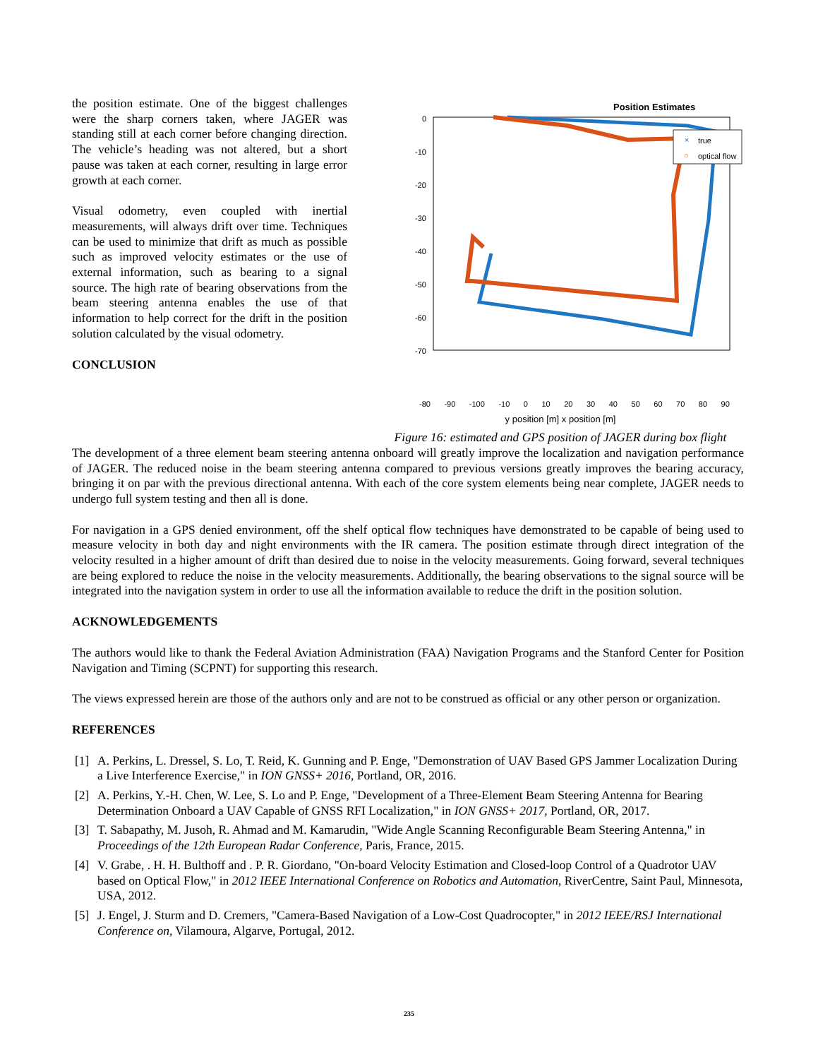the position estimate. One of the biggest challenges were the sharp corners taken, where JAGER was standing still at each corner before changing direction. The vehicle’s heading was not altered, but a short pause was taken at each corner, resulting in large error growth at each corner.
Visual odometry, even coupled with inertial measurements, will always drift over time. Techniques can be used to minimize that drift as much as possible such as improved velocity estimates or the use of external information, such as bearing to a signal source. The high rate of bearing observations from the beam steering antenna enables the use of that information to help correct for the drift in the position solution calculated by the visual odometry.
CONCLUSION
Position Estimates
×
true
○
optical flow
0
-10
-20
-30
-40
-50
-60
-70
-80 -90 -100 -10 0 10 20 30 40 50 60 70 80 90
y position [m] x position [m]
Figure 16: estimated and GPS position of JAGER during box flight
The development of a three element beam steering antenna onboard will greatly improve the localization and navigation performance of JAGER. The reduced noise in the beam steering antenna compared to previous versions greatly improves the bearing accuracy, bringing it on par with the previous directional antenna. With each of the core system elements being near complete, JAGER needs to undergo full system testing and then all is done.
For navigation in a GPS denied environment, off the shelf optical flow techniques have demonstrated to be capable of being used to measure velocity in both day and night environments with the IR camera. The position estimate through direct integration of the velocity resulted in a higher amount of drift than desired due to noise in the velocity measurements. Going forward, several techniques are being explored to reduce the noise in the velocity measurements. Additionally, the bearing observations to the signal source will be integrated into the navigation system in order to use all the information available to reduce the drift in the position solution.
ACKNOWLEDGEMENTS
The authors would like to thank the Federal Aviation Administration (FAA) Navigation Programs and the Stanford Center for Position Navigation and Timing (SCPNT) for supporting this research.
The views expressed herein are those of the authors only and are not to be construed as official or any other person or organization.
REFERENCES
[1] A. Perkins, L. Dressel, S. Lo, T. Reid, K. Gunning and P. Enge, "Demonstration of UAV Based GPS Jammer Localization During a Live Interference Exercise," in ION GNSS+ 2016, Portland, OR, 2016.
[2] A. Perkins, Y.-H. Chen, W. Lee, S. Lo and P. Enge, "Development of a Three-Element Beam Steering Antenna for Bearing Determination Onboard a UAV Capable of GNSS RFI Localization," in ION GNSS+ 2017, Portland, OR, 2017.
[3] T. Sabapathy, M. Jusoh, R. Ahmad and M. Kamarudin, "Wide Angle Scanning Reconfigurable Beam Steering Antenna," in Proceedings of the 12th European Radar Conference, Paris, France, 2015.
[4] V. Grabe, . H. H. Bulthoff and . P. R. Giordano, "On-board Velocity Estimation and Closed-loop Control of a Quadrotor UAV based on Optical Flow," in 2012 IEEE International Conference on Robotics and Automation, RiverCentre, Saint Paul, Minnesota, USA, 2012.
[5] J. Engel, J. Sturm and D. Cremers, "Camera-Based Navigation of a Low-Cost Quadrocopter," in 2012 IEEE/RSJ International Conference on, Vilamoura, Algarve, Portugal, 2012.
235